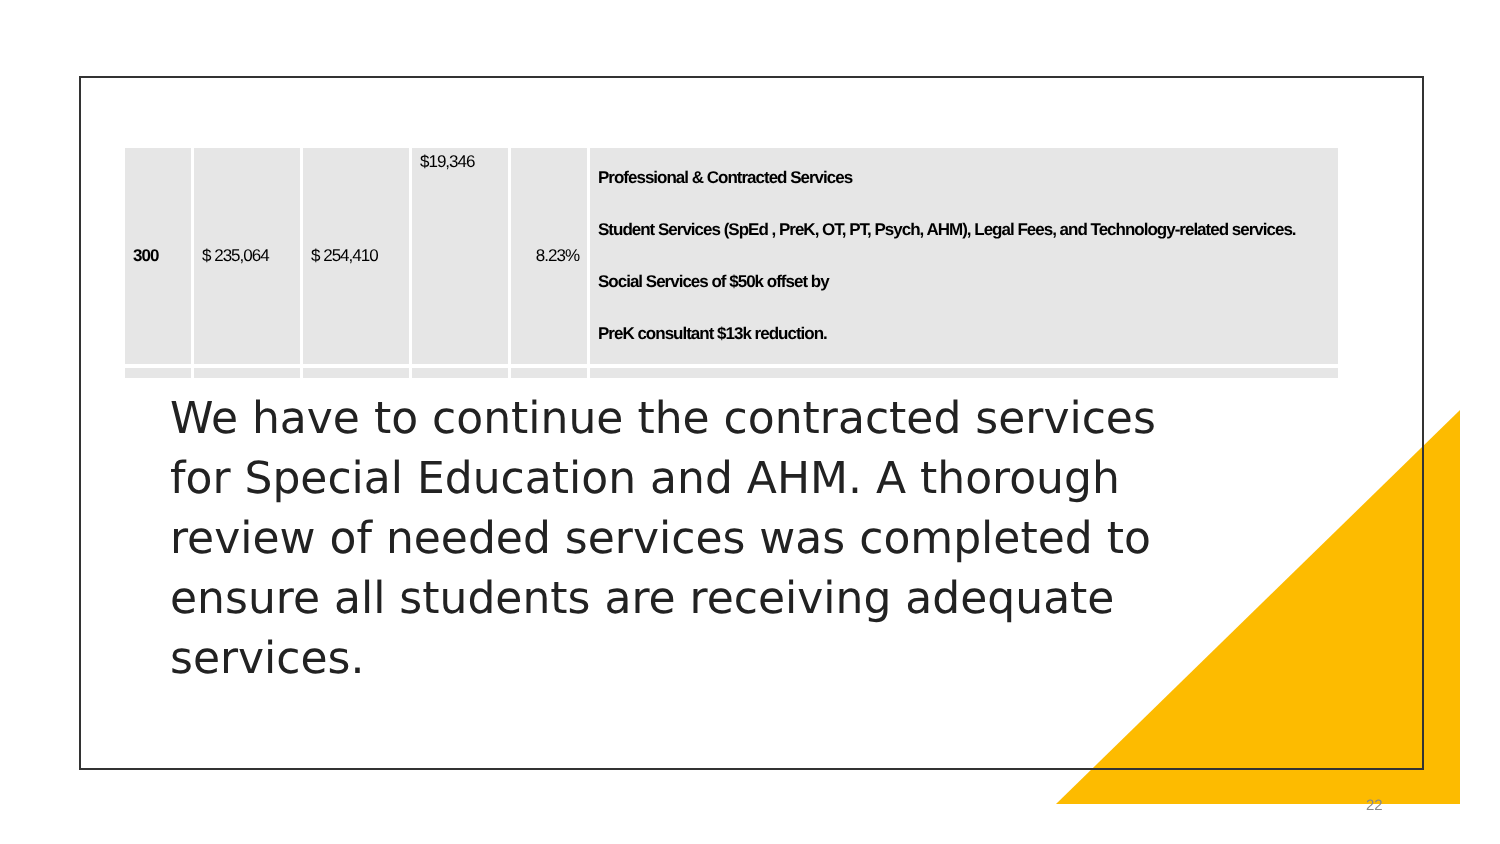| 300 | $ 235,064 | $ 254,410 | $19,346 | 8.23% | Professional & Contracted Services Student Services (SpEd , PreK, OT, PT, Psych, AHM), Legal Fees, and Technology-related services. Social Services of $50k offset by PreK consultant $13k reduction. |
We have to continue the contracted services for Special Education and AHM. A thorough review of needed services was completed to ensure all students are receiving adequate services.
22